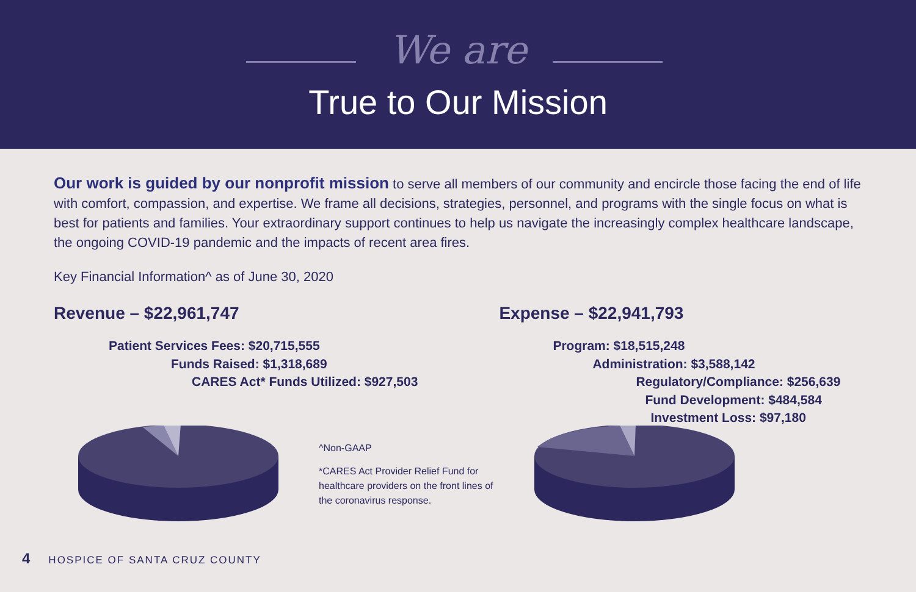We are
True to Our Mission
Our work is guided by our nonprofit mission to serve all members of our community and encircle those facing the end of life with comfort, compassion, and expertise. We frame all decisions, strategies, personnel, and programs with the single focus on what is best for patients and families. Your extraordinary support continues to help us navigate the increasingly complex healthcare landscape, the ongoing COVID-19 pandemic and the impacts of recent area fires.
Key Financial Information^ as of June 30, 2020
Revenue – $22,961,747
Patient Services Fees: $20,715,555
Funds Raised: $1,318,689
CARES Act* Funds Utilized: $927,503
^Non-GAAP
*CARES Act Provider Relief Fund for healthcare providers on the front lines of the coronavirus response.
Expense – $22,941,793
Program: $18,515,248
Administration: $3,588,142
Regulatory/Compliance: $256,639
Fund Development: $484,584
Investment Loss: $97,180
4 HOSPICE OF SANTA CRUZ COUNTY